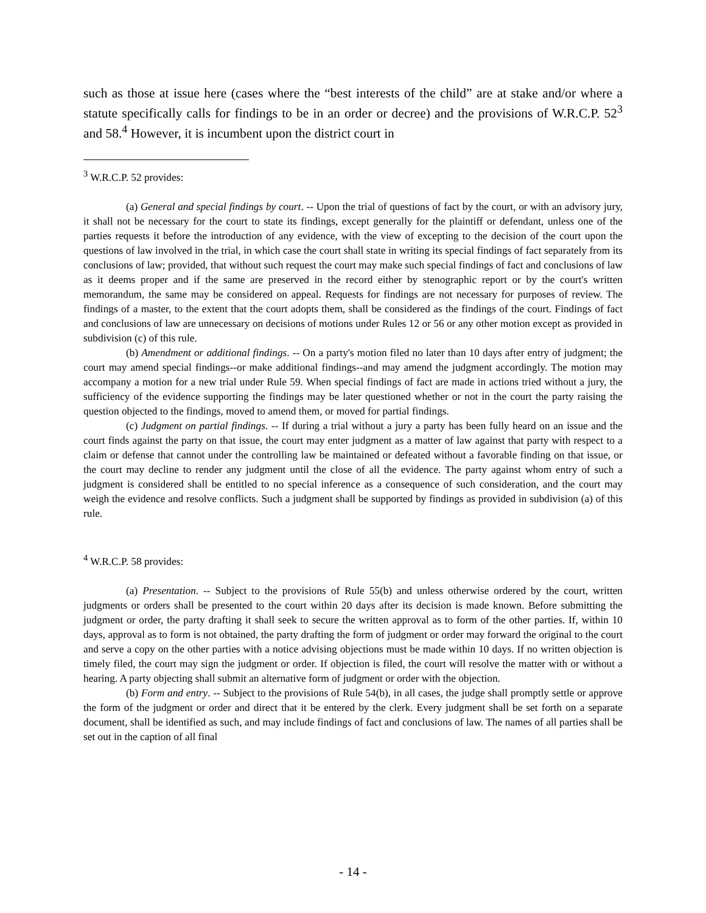such as those at issue here (cases where the “best interests of the child” are at stake and/or where a statute specifically calls for findings to be in an order or decree) and the provisions of W.R.C.P. 52<sup>3</sup> and 58.<sup>4</sup> However, it is incumbent upon the district court in
<sup>3</sup> W.R.C.P. 52 provides:
(a) General and special findings by court. -- Upon the trial of questions of fact by the court, or with an advisory jury, it shall not be necessary for the court to state its findings, except generally for the plaintiff or defendant, unless one of the parties requests it before the introduction of any evidence, with the view of excepting to the decision of the court upon the questions of law involved in the trial, in which case the court shall state in writing its special findings of fact separately from its conclusions of law; provided, that without such request the court may make such special findings of fact and conclusions of law as it deems proper and if the same are preserved in the record either by stenographic report or by the court's written memorandum, the same may be considered on appeal. Requests for findings are not necessary for purposes of review. The findings of a master, to the extent that the court adopts them, shall be considered as the findings of the court. Findings of fact and conclusions of law are unnecessary on decisions of motions under Rules 12 or 56 or any other motion except as provided in subdivision (c) of this rule.
(b) Amendment or additional findings. -- On a party's motion filed no later than 10 days after entry of judgment; the court may amend special findings--or make additional findings--and may amend the judgment accordingly. The motion may accompany a motion for a new trial under Rule 59. When special findings of fact are made in actions tried without a jury, the sufficiency of the evidence supporting the findings may be later questioned whether or not in the court the party raising the question objected to the findings, moved to amend them, or moved for partial findings.
(c) Judgment on partial findings. -- If during a trial without a jury a party has been fully heard on an issue and the court finds against the party on that issue, the court may enter judgment as a matter of law against that party with respect to a claim or defense that cannot under the controlling law be maintained or defeated without a favorable finding on that issue, or the court may decline to render any judgment until the close of all the evidence. The party against whom entry of such a judgment is considered shall be entitled to no special inference as a consequence of such consideration, and the court may weigh the evidence and resolve conflicts. Such a judgment shall be supported by findings as provided in subdivision (a) of this rule.
<sup>4</sup> W.R.C.P. 58 provides:
(a) Presentation. -- Subject to the provisions of Rule 55(b) and unless otherwise ordered by the court, written judgments or orders shall be presented to the court within 20 days after its decision is made known. Before submitting the judgment or order, the party drafting it shall seek to secure the written approval as to form of the other parties. If, within 10 days, approval as to form is not obtained, the party drafting the form of judgment or order may forward the original to the court and serve a copy on the other parties with a notice advising objections must be made within 10 days. If no written objection is timely filed, the court may sign the judgment or order. If objection is filed, the court will resolve the matter with or without a hearing. A party objecting shall submit an alternative form of judgment or order with the objection.
(b) Form and entry. -- Subject to the provisions of Rule 54(b), in all cases, the judge shall promptly settle or approve the form of the judgment or order and direct that it be entered by the clerk. Every judgment shall be set forth on a separate document, shall be identified as such, and may include findings of fact and conclusions of law. The names of all parties shall be set out in the caption of all final
- 14 -